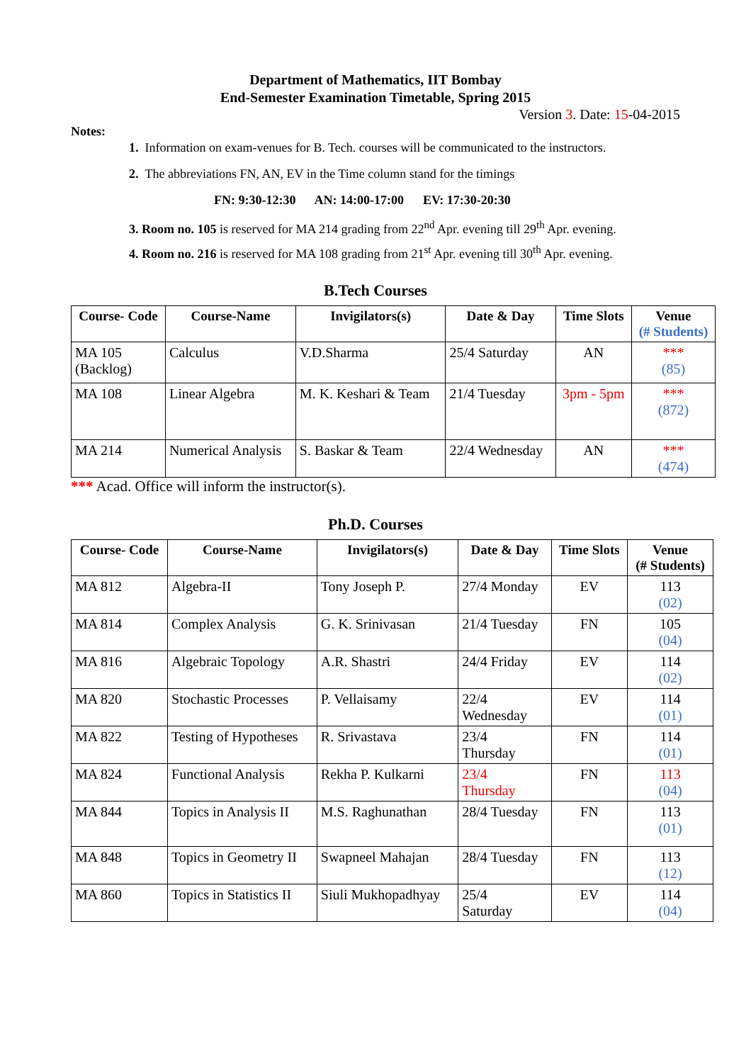Department of Mathematics, IIT Bombay
End-Semester Examination Timetable, Spring 2015
Version 3. Date: 15-04-2015
Notes:
1. Information on exam-venues for B. Tech. courses will be communicated to the instructors.
2. The abbreviations FN, AN, EV in the Time column stand for the timings
FN: 9:30-12:30 AN: 14:00-17:00 EV: 17:30-20:30
3. Room no. 105 is reserved for MA 214 grading from 22<sup>nd</sup> Apr. evening till 29<sup>th</sup> Apr. evening.
4. Room no. 216 is reserved for MA 108 grading from 21<sup>st</sup> Apr. evening till 30<sup>th</sup> Apr. evening.
B.Tech Courses
| Course- Code | Course-Name | Invigilators(s) | Date & Day | Time Slots | Venue (# Students) |
| --- | --- | --- | --- | --- | --- |
| MA 105 (Backlog) | Calculus | V.D.Sharma | 25/4 Saturday | AN | *** (85) |
| MA 108 | Linear Algebra | M. K. Keshari & Team | 21/4 Tuesday | 3pm - 5pm | *** (872) |
| MA 214 | Numerical Analysis | S. Baskar & Team | 22/4 Wednesday | AN | *** (474) |
*** Acad. Office will inform the instructor(s).
Ph.D. Courses
| Course- Code | Course-Name | Invigilators(s) | Date & Day | Time Slots | Venue (# Students) |
| --- | --- | --- | --- | --- | --- |
| MA 812 | Algebra-II | Tony Joseph P. | 27/4 Monday | EV | 113 (02) |
| MA 814 | Complex Analysis | G. K. Srinivasan | 21/4 Tuesday | FN | 105 (04) |
| MA 816 | Algebraic Topology | A.R. Shastri | 24/4 Friday | EV | 114 (02) |
| MA 820 | Stochastic Processes | P. Vellaisamy | 22/4 Wednesday | EV | 114 (01) |
| MA 822 | Testing of Hypotheses | R. Srivastava | 23/4 Thursday | FN | 114 (01) |
| MA 824 | Functional Analysis | Rekha P. Kulkarni | 23/4 Thursday | FN | 113 (04) |
| MA 844 | Topics in Analysis II | M.S. Raghunathan | 28/4 Tuesday | FN | 113 (01) |
| MA 848 | Topics in Geometry II | Swapneel Mahajan | 28/4 Tuesday | FN | 113 (12) |
| MA 860 | Topics in Statistics II | Siuli Mukhopadhyay | 25/4 Saturday | EV | 114 (04) |